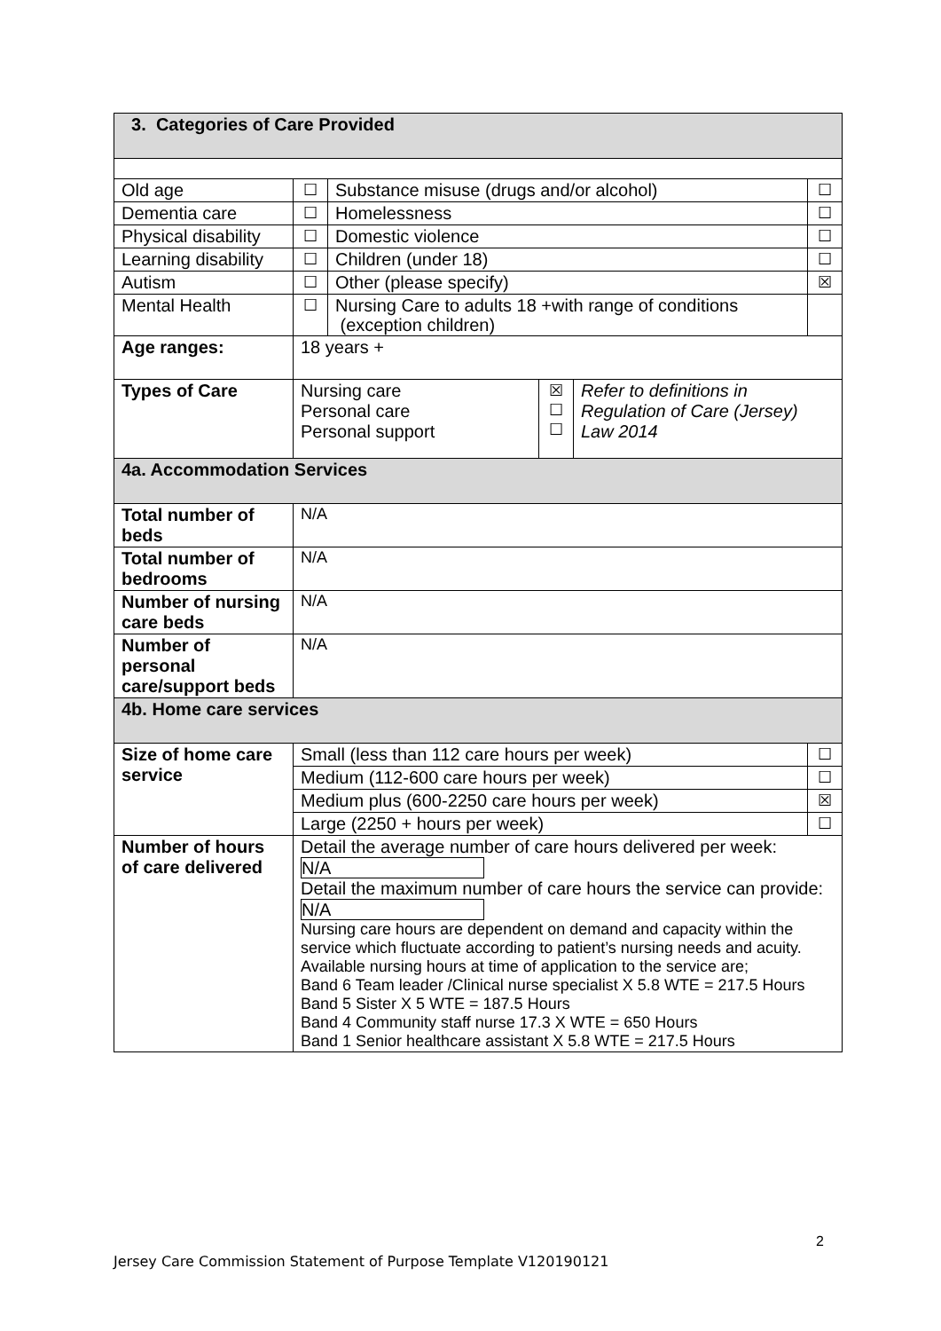| 3. Categories of Care Provided | | | | |
| Old age | | ☐ | Substance misuse (drugs and/or alcohol) | ☐ |
| Dementia care | | ☐ | Homelessness | ☐ |
| Physical disability | | ☐ | Domestic violence | ☐ |
| Learning disability | | ☐ | Children (under 18) | ☐ |
| Autism | | ☐ | Other (please specify) | ☒ |
| Mental Health | | ☐ | Nursing Care to adults 18 +with range of conditions (exception children) | |
| Age ranges: | 18 years + | | | |
| Types of Care | / Nursing care Personal care Personal support / ☒ ☐ ☐ / Refer to definitions in Regulation of Care (Jersey) Law 2014 / | | | |
| 4a. Accommodation Services | | | | |
| Total number of beds | N/A | | | |
| Total number of bedrooms | N/A | | | |
| Number of nursing care beds | N/A | | | |
| Number of personal care/support beds | N/A | | | |
| 4b. Home care services | | | | |
| Size of home care service | Small (less than 112 care hours per week) | | | ☐ |
| | Medium (112-600 care hours per week) | | | ☐ |
| | Medium plus (600-2250 care hours per week) | | | ☒ |
| | Large (2250 + hours per week) | | | ☐ |
| Number of hours of care delivered | Detail the average number of care hours delivered per week: N/A Detail the maximum number of care hours the service can provide: N/A Nursing care hours are dependent on demand and capacity within the service which fluctuate according to patient’s nursing needs and acuity. Available nursing hours at time of application to the service are; Band 6 Team leader /Clinical nurse specialist X 5.8 WTE = 217.5 Hours Band 5 Sister X 5 WTE = 187.5 Hours Band 4 Community staff nurse 17.3 X WTE = 650 Hours Band 1 Senior healthcare assistant X 5.8 WTE = 217.5 Hours | | | |
2
Jersey Care Commission Statement of Purpose Template V120190121